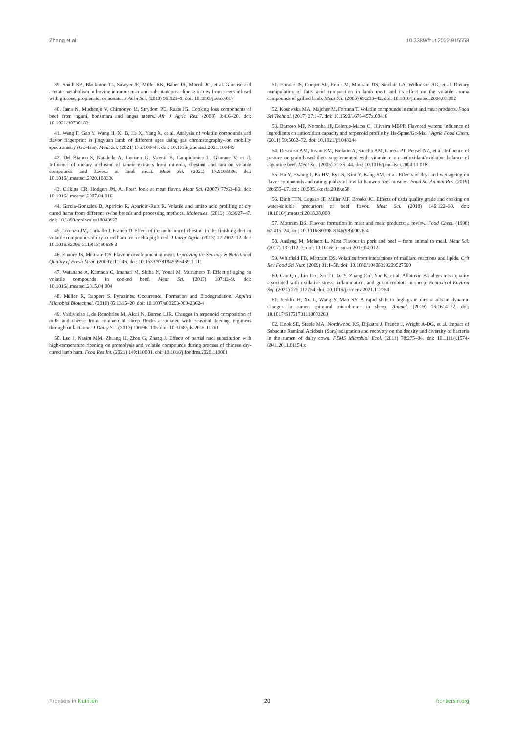Zhang et al. 10.3389/fnut.2022.915558
39. Smith SB, Blackmon TL, Sawyer JE, Miller RK, Baber JR, Morrill JC, et al. Glucose and acetate metabolism in bovine intramuscular and subcutaneous adipose tissues from steers infused with glucose, propionate, or acetate. J Anim Sci. (2018) 96:921–9. doi: 10.1093/jas/sky017
40. Jama N, Muchenje V, Chimonyo M, Strydom PE, Raats JG. Cooking loss components of beef from nguni, bonsmara and angus steers. Afr J Agric Res. (2008) 3:416–20. doi: 10.1021/jf0730183
41. Wang F, Gao Y, Wang H, Xi B, He X, Yang X, et al. Analysis of volatile compounds and flavor fingerprint in jingyuan lamb of different ages using gas chromatography–ion mobility spectrometry (Gc–Ims). Meat Sci. (2021) 175:108449. doi: 10.1016/j.meatsci.2021.108449
42. Del Bianco S, Natalello A, Luciano G, Valenti B, Campidonico L, Gkarane V, et al. Influence of dietary inclusion of tannin extracts from mimosa, chestnut and tara on volatile compounds and flavour in lamb meat. Meat Sci. (2021) 172:108336. doi: 10.1016/j.meatsci.2020.108336
43. Calkins CR, Hodgen JM, A. Fresh look at meat flavor. Meat Sci. (2007) 77:63–80. doi: 10.1016/j.meatsci.2007.04.016
44. García-González D, Aparicio R, Aparicio-Ruiz R. Volatile and amino acid profiling of dry cured hams from different swine breeds and processing methods. Molecules. (2013) 18:3927–47. doi: 10.3390/molecules18043927
45. Lorenzo JM, Carballo J, Franco D. Effect of the inclusion of chestnut in the finishing diet on volatile compounds of dry-cured ham from celta pig breed. J Integr Agric. (2013) 12:2002–12. doi: 10.1016/S2095-3119(13)60638-3
46. Elmore JS, Mottram DS. Flavour development in meat. Improving the Sensory & Nutritional Quality of Fresh Meat. (2009):111–46. doi: 10.1533/9781845695439.1.111
47. Watanabe A, Kamada G, Imanari M, Shiba N, Yonai M, Muramoto T. Effect of aging on volatile compounds in cooked beef. Meat Sci. (2015) 107:12–9. doi: 10.1016/j.meatsci.2015.04.004
48. Müller R, Rappert S. Pyrazines: Occurrence, Formation and Biodegradation. Applied Microbiol Biotechnol. (2010) 85:1315–20. doi: 10.1007/s00253-009-2362-4
49. Valdivielso I, de Renobales M, Aldai N, Barron LJR. Changes in terpenoid composition of milk and cheese from commercial sheep flocks associated with seasonal feeding regimens throughout lactation. J Dairy Sci. (2017) 100:96–105. doi: 10.3168/jds.2016-11761
50. Luo J, Nasiru MM, Zhuang H, Zhou G, Zhang J. Effects of partial nacl substitution with high-temperature ripening on proteolysis and volatile compounds during process of chinese dry-cured lamb ham. Food Res Int. (2021) 140:110001. doi: 10.1016/j.foodres.2020.110001
51. Elmore JS, Cooper SL, Enser M, Mottram DS, Sinclair LA, Wilkinson RG, et al. Dietary manipulation of fatty acid composition in lamb meat and its effect on the volatile aroma compounds of grilled lamb. Meat Sci. (2005) 69:233–42. doi: 10.1016/j.meatsci.2004.07.002
52. Kosowska MA, Majcher M, Fortuna T. Volatile compounds in meat and meat products. Food Sci Technol. (2017) 37:1–7. doi: 10.1590/1678-457x.08416
53. Barroso MF, Noronha JP, Delerue-Matos C, Oliveira MBPP. Flavored waters: influence of ingredients on antioxidant capacity and terpenoid profile by Hs-Spme/Gc-Ms. J Agric Food Chem. (2011) 59:5062–72. doi: 10.1021/jf1048244
54. Descalzo AM, Insani EM, Biolatto A, Sancho AM, García PT, Pensel NA, et al. Influence of pasture or grain-based diets supplemented with vitamin e on antioxidant/oxidative balance of argentine beef. Meat Sci. (2005) 70:35–44. doi: 10.1016/j.meatsci.2004.11.018
55. Ha Y, Hwang I, Ba HV, Ryu S, Kim Y, Kang SM, et al. Effects of dry- and wet-ageing on flavor compounds and eating quality of low fat hanwoo beef muscles. Food Sci Animal Res. (2019) 39:655–67. doi: 10.5851/kosfa.2019.e58
56. Dinh TTN, Legako JF, Miller MF, Brooks JC. Effects of usda quality grade and cooking on water-soluble precursors of beef flavor. Meat Sci. (2018) 146:122–30. doi: 10.1016/j.meatsci.2018.08.008
57. Mottram DS. Flavour formation in meat and meat products: a review. Food Chem. (1998) 62:415–24. doi: 10.1016/S0308-8146(98)00076-4
58. Aaslyng M, Meinert L. Meat Flavour in pork and beef – from animal to meal. Meat Sci. (2017) 132:112–7. doi: 10.1016/j.meatsci.2017.04.012
59. Whitfield FB, Mottram DS. Volatiles from interactions of maillard reactions and lipids. Crit Rev Food Sci Nutr. (2009) 31:1–58. doi: 10.1080/10408399209527560
60. Cao Q-q, Lin L-x, Xu T-t, Lu Y, Zhang C-d, Yue K, et al. Aflatoxin B1 alters meat quality associated with oxidative stress, inflammation, and gut-microbiota in sheep. Ecotoxicol Environ Saf. (2021) 225:112754. doi: 10.1016/j.ecoenv.2021.112754
61. Seddik H, Xu L, Wang Y, Mao SY. A rapid shift to high-grain diet results in dynamic changes in rumen epimural microbiome in sheep. Animal. (2019) 13:1614–22. doi: 10.1017/S1751731118003269
62. Hook SE, Steele MA, Northwood KS, Dijkstra J, France J, Wright A-DG, et al. Impact of Subacute Ruminal Acidosis (Sara) adaptation and recovery on the density and diversity of bacteria in the rumen of dairy cows. FEMS Microbiol Ecol. (2011) 78:275–84. doi: 10.1111/j.1574-6941.2011.01154.x
Frontiers in Nutrition 20 frontiersin.org